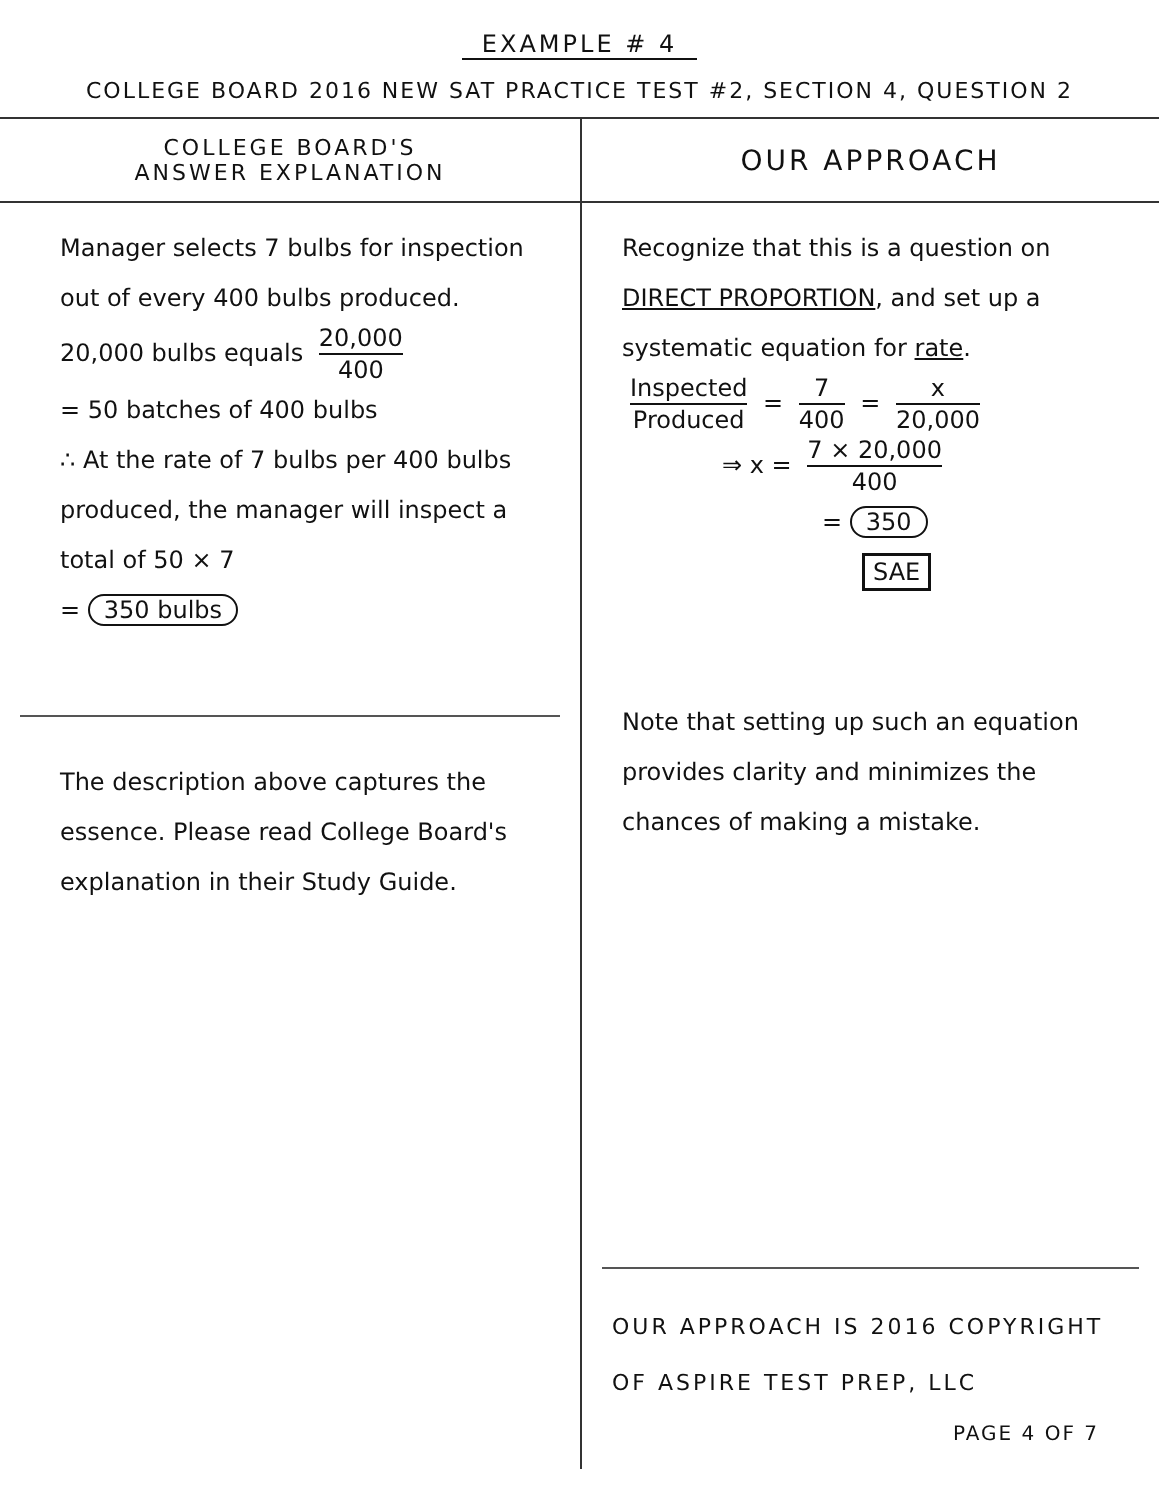EXAMPLE # 4
COLLEGE BOARD 2016 NEW SAT PRACTICE TEST #2, SECTION 4, QUESTION 2
COLLEGE BOARD'S
ANSWER EXPLANATION
Manager selects 7 bulbs for inspection out of every 400 bulbs produced.
20,000 bulbs equals 20,000 400
= 50 batches of 400 bulbs
∴ At the rate of 7 bulbs per 400 bulbs produced, the manager will inspect a total of 50 × 7
= 350 bulbs
The description above captures the essence. Please read College Board's explanation in their Study Guide.
OUR APPROACH
Recognize that this is a question on DIRECT PROPORTION, and set up a systematic equation for rate.
Inspected Produced = 7 400 = x 20,000
⇒ x = 7 × 20,000 400
= 350
SAE
Note that setting up such an equation provides clarity and minimizes the chances of making a mistake.
OUR APPROACH IS 2016 COPYRIGHT
OF ASPIRE TEST PREP, LLC
PAGE 4 OF 7